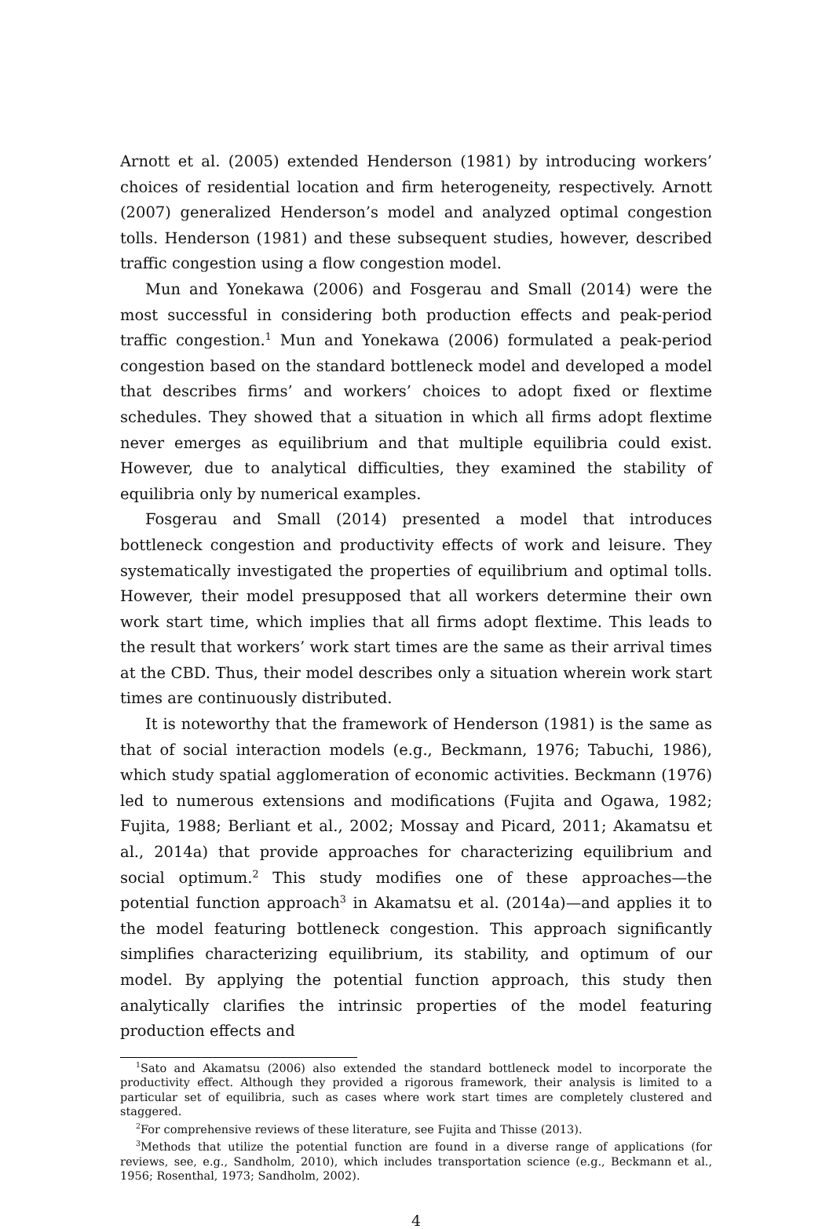Arnott et al. (2005) extended Henderson (1981) by introducing workers’ choices of residential location and firm heterogeneity, respectively. Arnott (2007) generalized Henderson’s model and analyzed optimal congestion tolls. Henderson (1981) and these subsequent studies, however, described traffic congestion using a flow congestion model.
Mun and Yonekawa (2006) and Fosgerau and Small (2014) were the most successful in considering both production effects and peak-period traffic congestion.<sup>1</sup> Mun and Yonekawa (2006) formulated a peak-period congestion based on the standard bottleneck model and developed a model that describes firms’ and workers’ choices to adopt fixed or flextime schedules. They showed that a situation in which all firms adopt flextime never emerges as equilibrium and that multiple equilibria could exist. However, due to analytical difficulties, they examined the stability of equilibria only by numerical examples.
Fosgerau and Small (2014) presented a model that introduces bottleneck congestion and productivity effects of work and leisure. They systematically investigated the properties of equilibrium and optimal tolls. However, their model presupposed that all workers determine their own work start time, which implies that all firms adopt flextime. This leads to the result that workers’ work start times are the same as their arrival times at the CBD. Thus, their model describes only a situation wherein work start times are continuously distributed.
It is noteworthy that the framework of Henderson (1981) is the same as that of social interaction models (e.g., Beckmann, 1976; Tabuchi, 1986), which study spatial agglomeration of economic activities. Beckmann (1976) led to numerous extensions and modifications (Fujita and Ogawa, 1982; Fujita, 1988; Berliant et al., 2002; Mossay and Picard, 2011; Akamatsu et al., 2014a) that provide approaches for characterizing equilibrium and social optimum.<sup>2</sup> This study modifies one of these approaches—the potential function approach<sup>3</sup> in Akamatsu et al. (2014a)—and applies it to the model featuring bottleneck congestion. This approach significantly simplifies characterizing equilibrium, its stability, and optimum of our model. By applying the potential function approach, this study then analytically clarifies the intrinsic properties of the model featuring production effects and
<sup>1</sup> Sato and Akamatsu (2006) also extended the standard bottleneck model to incorporate the productivity effect. Although they provided a rigorous framework, their analysis is limited to a particular set of equilibria, such as cases where work start times are completely clustered and staggered.
<sup>2</sup> For comprehensive reviews of these literature, see Fujita and Thisse (2013).
<sup>3</sup> Methods that utilize the potential function are found in a diverse range of applications (for reviews, see, e.g., Sandholm, 2010), which includes transportation science (e.g., Beckmann et al., 1956; Rosenthal, 1973; Sandholm, 2002).
4